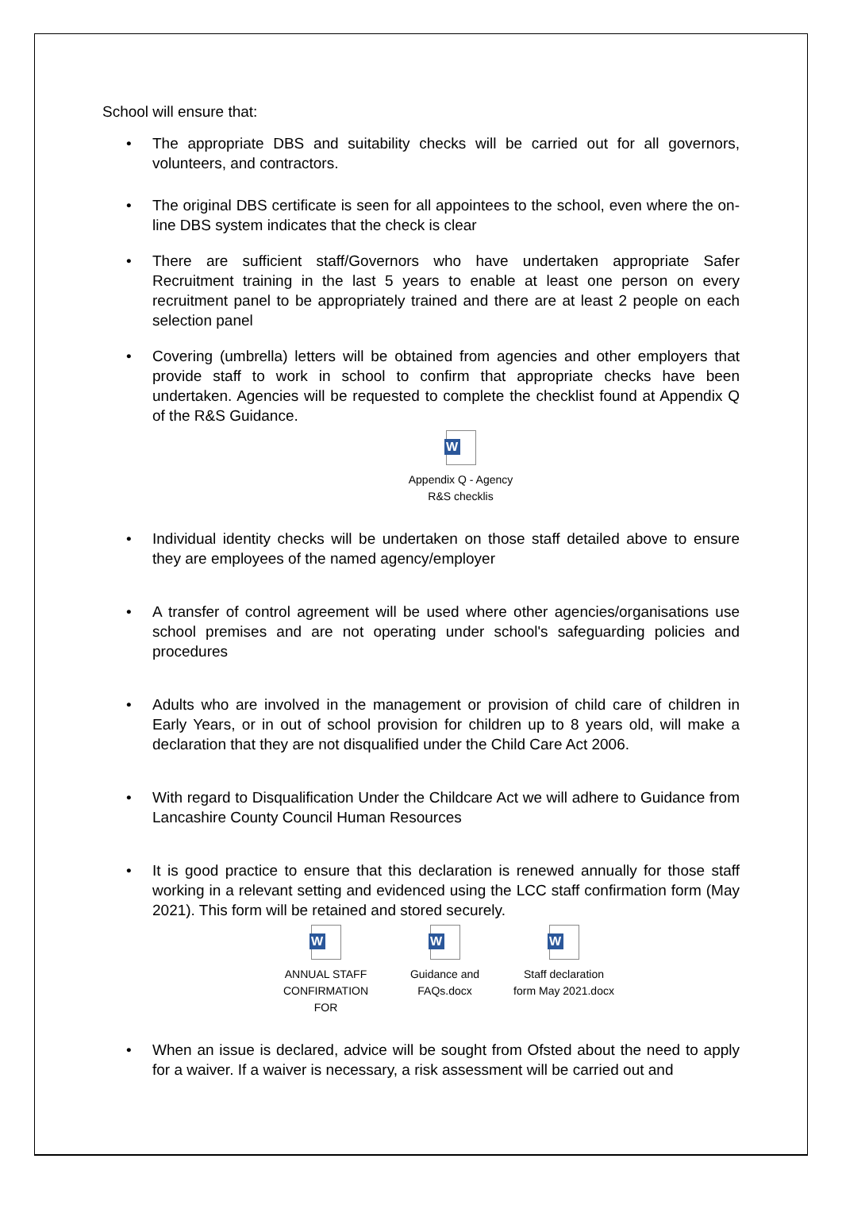School will ensure that:
• The appropriate DBS and suitability checks will be carried out for all governors, volunteers, and contractors.
• The original DBS certificate is seen for all appointees to the school, even where the on-line DBS system indicates that the check is clear
• There are sufficient staff/Governors who have undertaken appropriate Safer Recruitment training in the last 5 years to enable at least one person on every recruitment panel to be appropriately trained and there are at least 2 people on each selection panel
• Covering (umbrella) letters will be obtained from agencies and other employers that provide staff to work in school to confirm that appropriate checks have been undertaken. Agencies will be requested to complete the checklist found at Appendix Q of the R&S Guidance.
W
Appendix Q - Agency
R&S checklis
• Individual identity checks will be undertaken on those staff detailed above to ensure they are employees of the named agency/employer
• A transfer of control agreement will be used where other agencies/organisations use school premises and are not operating under school's safeguarding policies and procedures
• Adults who are involved in the management or provision of child care of children in Early Years, or in out of school provision for children up to 8 years old, will make a declaration that they are not disqualified under the Child Care Act 2006.
• With regard to Disqualification Under the Childcare Act we will adhere to Guidance from Lancashire County Council Human Resources
• It is good practice to ensure that this declaration is renewed annually for those staff working in a relevant setting and evidenced using the LCC staff confirmation form (May 2021). This form will be retained and stored securely.
W
ANNUAL STAFF
CONFIRMATION FOR
W
Guidance and
FAQs.docx
W
Staff declaration
form May 2021.docx
• When an issue is declared, advice will be sought from Ofsted about the need to apply for a waiver. If a waiver is necessary, a risk assessment will be carried out and